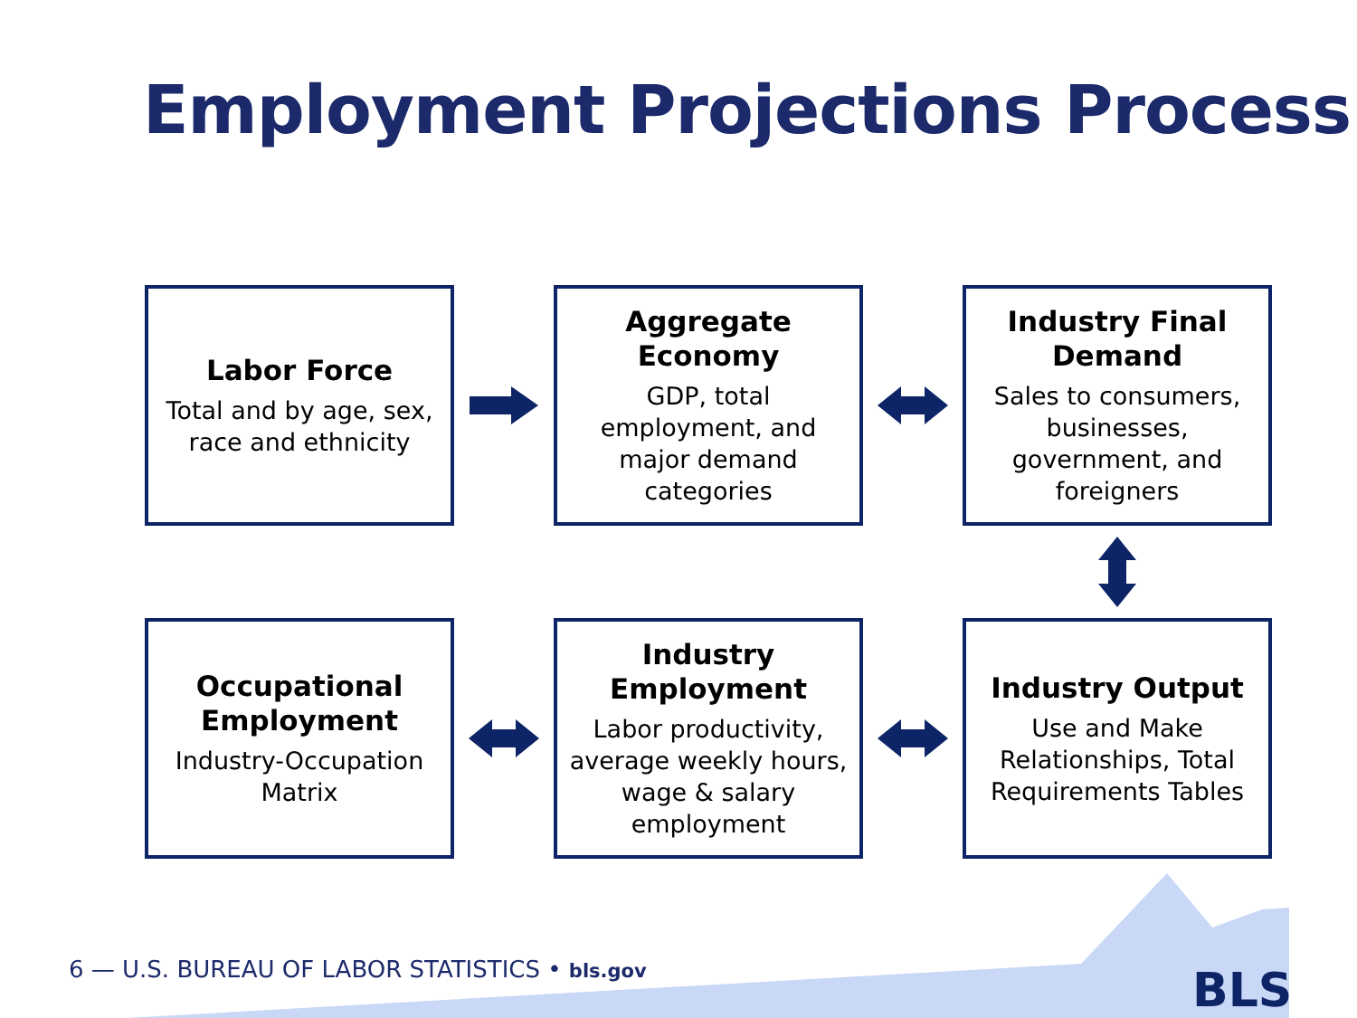Employment Projections Process
Labor Force
Total and by age, sex, race and ethnicity
Aggregate Economy
GDP, total employment, and major demand categories
Industry Final Demand
Sales to consumers, businesses, government, and foreigners
Occupational Employment
Industry-Occupation Matrix
Industry Employment
Labor productivity, average weekly hours, wage & salary employment
Industry Output
Use and Make Relationships, Total Requirements Tables
6 — U.S. BUREAU OF LABOR STATISTICS • bls.gov
BLS